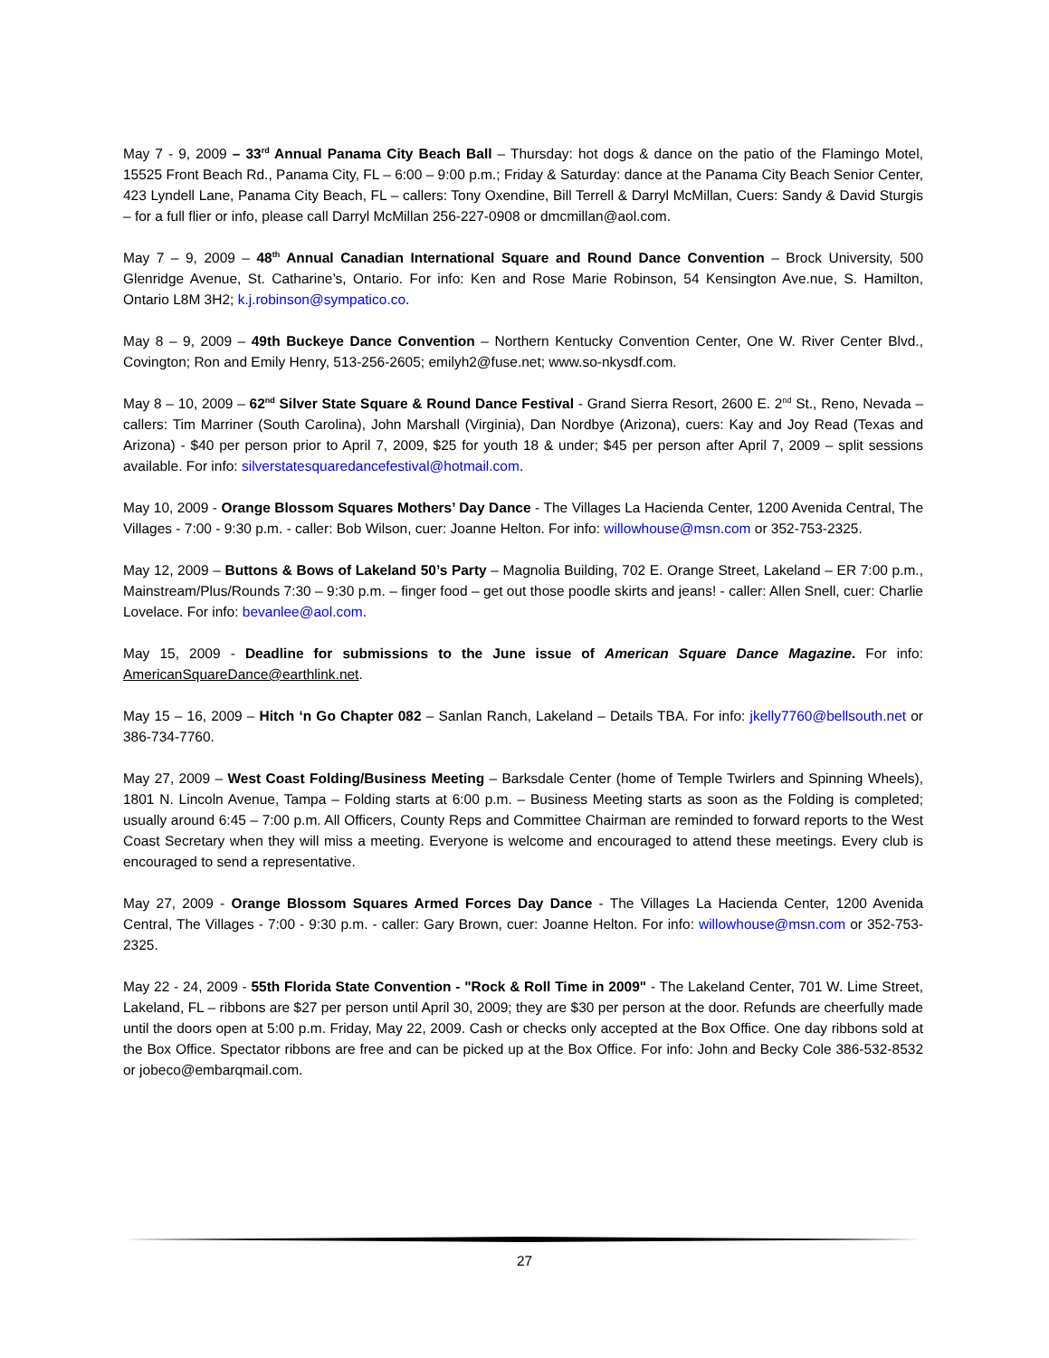May 7 - 9, 2009 – 33<sup>rd</sup> Annual Panama City Beach Ball – Thursday: hot dogs & dance on the patio of the Flamingo Motel, 15525 Front Beach Rd., Panama City, FL – 6:00 – 9:00 p.m.; Friday & Saturday: dance at the Panama City Beach Senior Center, 423 Lyndell Lane, Panama City Beach, FL – callers: Tony Oxendine, Bill Terrell & Darryl McMillan, Cuers: Sandy & David Sturgis – for a full flier or info, please call Darryl McMillan 256-227-0908 or dmcmillan@aol.com.
May 7 – 9, 2009 – 48<sup>th</sup> Annual Canadian International Square and Round Dance Convention – Brock University, 500 Glenridge Avenue, St. Catharine’s, Ontario. For info: Ken and Rose Marie Robinson, 54 Kensington Ave.nue, S. Hamilton, Ontario L8M 3H2; k.j.robinson@sympatico.co.
May 8 – 9, 2009 – 49th Buckeye Dance Convention – Northern Kentucky Convention Center, One W. River Center Blvd., Covington; Ron and Emily Henry, 513-256-2605; emilyh2@fuse.net; www.so-nkysdf.com.
May 8 – 10, 2009 – 62<sup>nd</sup> Silver State Square & Round Dance Festival - Grand Sierra Resort, 2600 E. 2<sup>nd</sup> St., Reno, Nevada – callers: Tim Marriner (South Carolina), John Marshall (Virginia), Dan Nordbye (Arizona), cuers: Kay and Joy Read (Texas and Arizona) - $40 per person prior to April 7, 2009, $25 for youth 18 & under; $45 per person after April 7, 2009 – split sessions available. For info: silverstatesquaredancefestival@hotmail.com.
May 10, 2009 - Orange Blossom Squares Mothers’ Day Dance - The Villages La Hacienda Center, 1200 Avenida Central, The Villages - 7:00 - 9:30 p.m. - caller: Bob Wilson, cuer: Joanne Helton. For info: willowhouse@msn.com or 352-753-2325.
May 12, 2009 – Buttons & Bows of Lakeland 50’s Party – Magnolia Building, 702 E. Orange Street, Lakeland – ER 7:00 p.m., Mainstream/Plus/Rounds 7:30 – 9:30 p.m. – finger food – get out those poodle skirts and jeans! - caller: Allen Snell, cuer: Charlie Lovelace. For info: bevanlee@aol.com.
May 15, 2009 - Deadline for submissions to the June issue of American Square Dance Magazine. For info: AmericanSquareDance@earthlink.net.
May 15 – 16, 2009 – Hitch ‘n Go Chapter 082 – Sanlan Ranch, Lakeland – Details TBA. For info: jkelly7760@bellsouth.net or 386-734-7760.
May 27, 2009 – West Coast Folding/Business Meeting – Barksdale Center (home of Temple Twirlers and Spinning Wheels), 1801 N. Lincoln Avenue, Tampa – Folding starts at 6:00 p.m. – Business Meeting starts as soon as the Folding is completed; usually around 6:45 – 7:00 p.m. All Officers, County Reps and Committee Chairman are reminded to forward reports to the West Coast Secretary when they will miss a meeting. Everyone is welcome and encouraged to attend these meetings. Every club is encouraged to send a representative.
May 27, 2009 - Orange Blossom Squares Armed Forces Day Dance - The Villages La Hacienda Center, 1200 Avenida Central, The Villages - 7:00 - 9:30 p.m. - caller: Gary Brown, cuer: Joanne Helton. For info: willowhouse@msn.com or 352-753-2325.
May 22 - 24, 2009 - 55th Florida State Convention - "Rock & Roll Time in 2009" - The Lakeland Center, 701 W. Lime Street, Lakeland, FL – ribbons are $27 per person until April 30, 2009; they are $30 per person at the door. Refunds are cheerfully made until the doors open at 5:00 p.m. Friday, May 22, 2009. Cash or checks only accepted at the Box Office. One day ribbons sold at the Box Office. Spectator ribbons are free and can be picked up at the Box Office. For info: John and Becky Cole 386-532-8532 or jobeco@embarqmail.com.
27